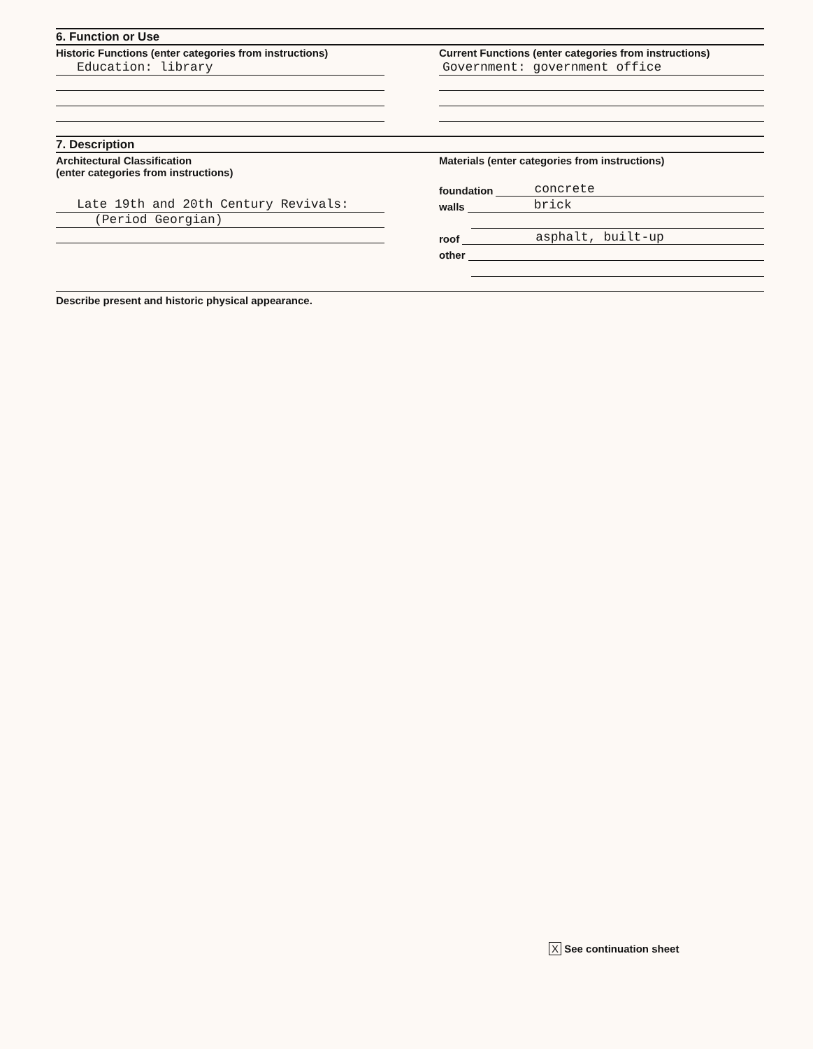6. Function or Use
Historic Functions (enter categories from instructions)
Education: library
Current Functions (enter categories from instructions)
Government: government office
7. Description
Architectural Classification
(enter categories from instructions)
Late 19th and 20th Century Revivals:
(Period Georgian)
Materials (enter categories from instructions)
foundation concrete
walls brick
roof asphalt, built-up
other
Describe present and historic physical appearance.
X See continuation sheet